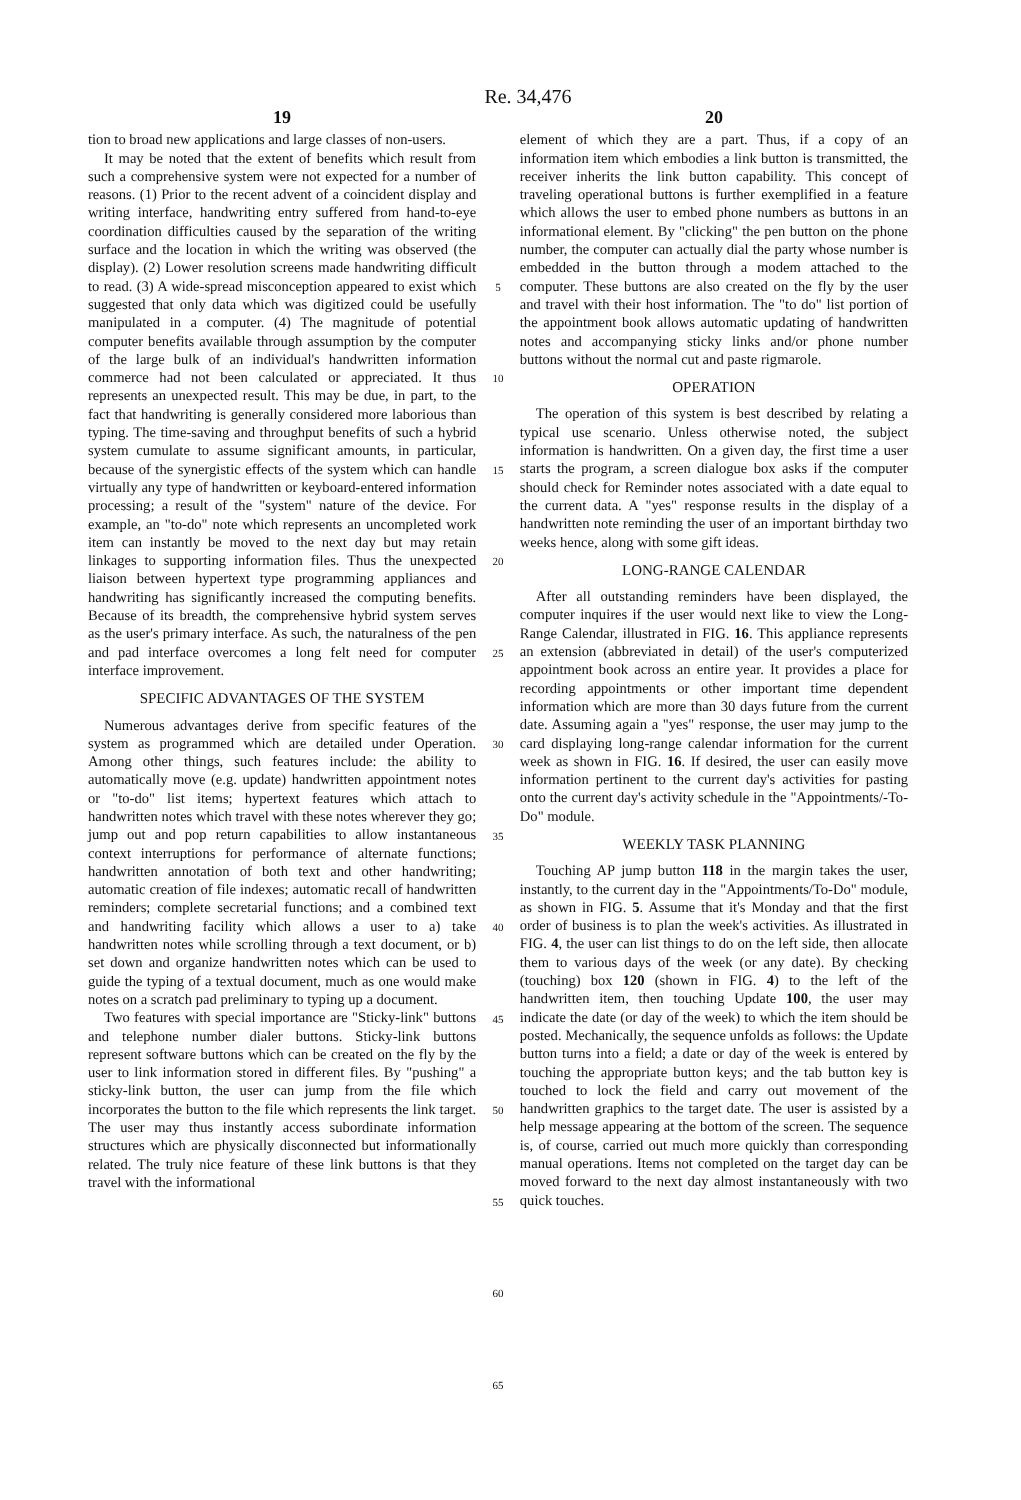Re. 34,476
19
tion to broad new applications and large classes of non-users.
It may be noted that the extent of benefits which result from such a comprehensive system were not expected for a number of reasons. (1) Prior to the recent advent of a coincident display and writing interface, handwriting entry suffered from hand-to-eye coordination difficulties caused by the separation of the writing surface and the location in which the writing was observed (the display). (2) Lower resolution screens made handwriting difficult to read. (3) A wide-spread misconception appeared to exist which suggested that only data which was digitized could be usefully manipulated in a computer. (4) The magnitude of potential computer benefits available through assumption by the computer of the large bulk of an individual's handwritten information commerce had not been calculated or appreciated. It thus represents an unexpected result. This may be due, in part, to the fact that handwriting is generally considered more laborious than typing. The time-saving and throughput benefits of such a hybrid system cumulate to assume significant amounts, in particular, because of the synergistic effects of the system which can handle virtually any type of handwritten or keyboard-entered information processing; a result of the "system" nature of the device. For example, an "to-do" note which represents an uncompleted work item can instantly be moved to the next day but may retain linkages to supporting information files. Thus the unexpected liaison between hypertext type programming appliances and handwriting has significantly increased the computing benefits. Because of its breadth, the comprehensive hybrid system serves as the user's primary interface. As such, the naturalness of the pen and pad interface overcomes a long felt need for computer interface improvement.
SPECIFIC ADVANTAGES OF THE SYSTEM
Numerous advantages derive from specific features of the system as programmed which are detailed under Operation. Among other things, such features include: the ability to automatically move (e.g. update) handwritten appointment notes or "to-do" list items; hypertext features which attach to handwritten notes which travel with these notes wherever they go; jump out and pop return capabilities to allow instantaneous context interruptions for performance of alternate functions; handwritten annotation of both text and other handwriting; automatic creation of file indexes; automatic recall of handwritten reminders; complete secretarial functions; and a combined text and handwriting facility which allows a user to a) take handwritten notes while scrolling through a text document, or b) set down and organize handwritten notes which can be used to guide the typing of a textual document, much as one would make notes on a scratch pad preliminary to typing up a document.
Two features with special importance are "Sticky-link" buttons and telephone number dialer buttons. Sticky-link buttons represent software buttons which can be created on the fly by the user to link information stored in different files. By "pushing" a sticky-link button, the user can jump from the file which incorporates the button to the file which represents the link target. The user may thus instantly access subordinate information structures which are physically disconnected but informationally related. The truly nice feature of these link buttons is that they travel with the informational
5
10
15
20
25
30
35
40
45
50
55
60
65
20
element of which they are a part. Thus, if a copy of an information item which embodies a link button is transmitted, the receiver inherits the link button capability. This concept of traveling operational buttons is further exemplified in a feature which allows the user to embed phone numbers as buttons in an informational element. By "clicking" the pen button on the phone number, the computer can actually dial the party whose number is embedded in the button through a modem attached to the computer. These buttons are also created on the fly by the user and travel with their host information. The "to do" list portion of the appointment book allows automatic updating of handwritten notes and accompanying sticky links and/or phone number buttons without the normal cut and paste rigmarole.
OPERATION
The operation of this system is best described by relating a typical use scenario. Unless otherwise noted, the subject information is handwritten. On a given day, the first time a user starts the program, a screen dialogue box asks if the computer should check for Reminder notes associated with a date equal to the current data. A "yes" response results in the display of a handwritten note reminding the user of an important birthday two weeks hence, along with some gift ideas.
LONG-RANGE CALENDAR
After all outstanding reminders have been displayed, the computer inquires if the user would next like to view the Long-Range Calendar, illustrated in FIG. 16. This appliance represents an extension (abbreviated in detail) of the user's computerized appointment book across an entire year. It provides a place for recording appointments or other important time dependent information which are more than 30 days future from the current date. Assuming again a "yes" response, the user may jump to the card displaying long-range calendar information for the current week as shown in FIG. 16. If desired, the user can easily move information pertinent to the current day's activities for pasting onto the current day's activity schedule in the "Appointments/-To-Do" module.
WEEKLY TASK PLANNING
Touching AP jump button 118 in the margin takes the user, instantly, to the current day in the "Appointments/To-Do" module, as shown in FIG. 5. Assume that it's Monday and that the first order of business is to plan the week's activities. As illustrated in FIG. 4, the user can list things to do on the left side, then allocate them to various days of the week (or any date). By checking (touching) box 120 (shown in FIG. 4) to the left of the handwritten item, then touching Update 100, the user may indicate the date (or day of the week) to which the item should be posted. Mechanically, the sequence unfolds as follows: the Update button turns into a field; a date or day of the week is entered by touching the appropriate button keys; and the tab button key is touched to lock the field and carry out movement of the handwritten graphics to the target date. The user is assisted by a help message appearing at the bottom of the screen. The sequence is, of course, carried out much more quickly than corresponding manual operations. Items not completed on the target day can be moved forward to the next day almost instantaneously with two quick touches.